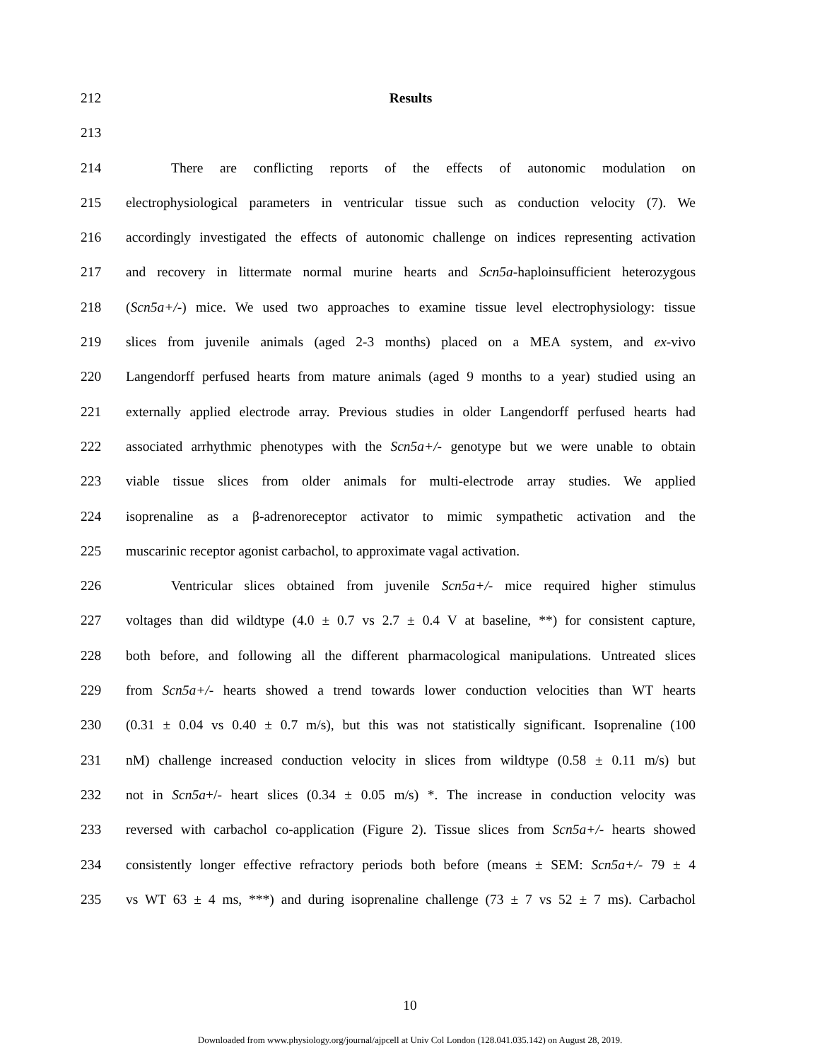212 Results
213
214 There are conflicting reports of the effects of autonomic modulation on
215 electrophysiological parameters in ventricular tissue such as conduction velocity (7). We
216 accordingly investigated the effects of autonomic challenge on indices representing activation
217 and recovery in littermate normal murine hearts and Scn5a-haploinsufficient heterozygous
218 (Scn5a+/-) mice. We used two approaches to examine tissue level electrophysiology: tissue
219 slices from juvenile animals (aged 2-3 months) placed on a MEA system, and ex-vivo
220 Langendorff perfused hearts from mature animals (aged 9 months to a year) studied using an
221 externally applied electrode array. Previous studies in older Langendorff perfused hearts had
222 associated arrhythmic phenotypes with the Scn5a+/- genotype but we were unable to obtain
223 viable tissue slices from older animals for multi-electrode array studies. We applied
224 isoprenaline as a β-adrenoreceptor activator to mimic sympathetic activation and the
225 muscarinic receptor agonist carbachol, to approximate vagal activation.
226 Ventricular slices obtained from juvenile Scn5a+/- mice required higher stimulus
227 voltages than did wildtype (4.0 ± 0.7 vs 2.7 ± 0.4 V at baseline, **) for consistent capture,
228 both before, and following all the different pharmacological manipulations. Untreated slices
229 from Scn5a+/- hearts showed a trend towards lower conduction velocities than WT hearts
230 (0.31 ± 0.04 vs 0.40 ± 0.7 m/s), but this was not statistically significant. Isoprenaline (100
231 nM) challenge increased conduction velocity in slices from wildtype (0.58 ± 0.11 m/s) but
232 not in Scn5a+/- heart slices (0.34 ± 0.05 m/s) *. The increase in conduction velocity was
233 reversed with carbachol co-application (Figure 2). Tissue slices from Scn5a+/- hearts showed
234 consistently longer effective refractory periods both before (means ± SEM: Scn5a+/- 79 ± 4
235 vs WT 63 ± 4 ms, ***) and during isoprenaline challenge (73 ± 7 vs 52 ± 7 ms). Carbachol
10
Downloaded from www.physiology.org/journal/ajpcell at Univ Col London (128.041.035.142) on August 28, 2019.